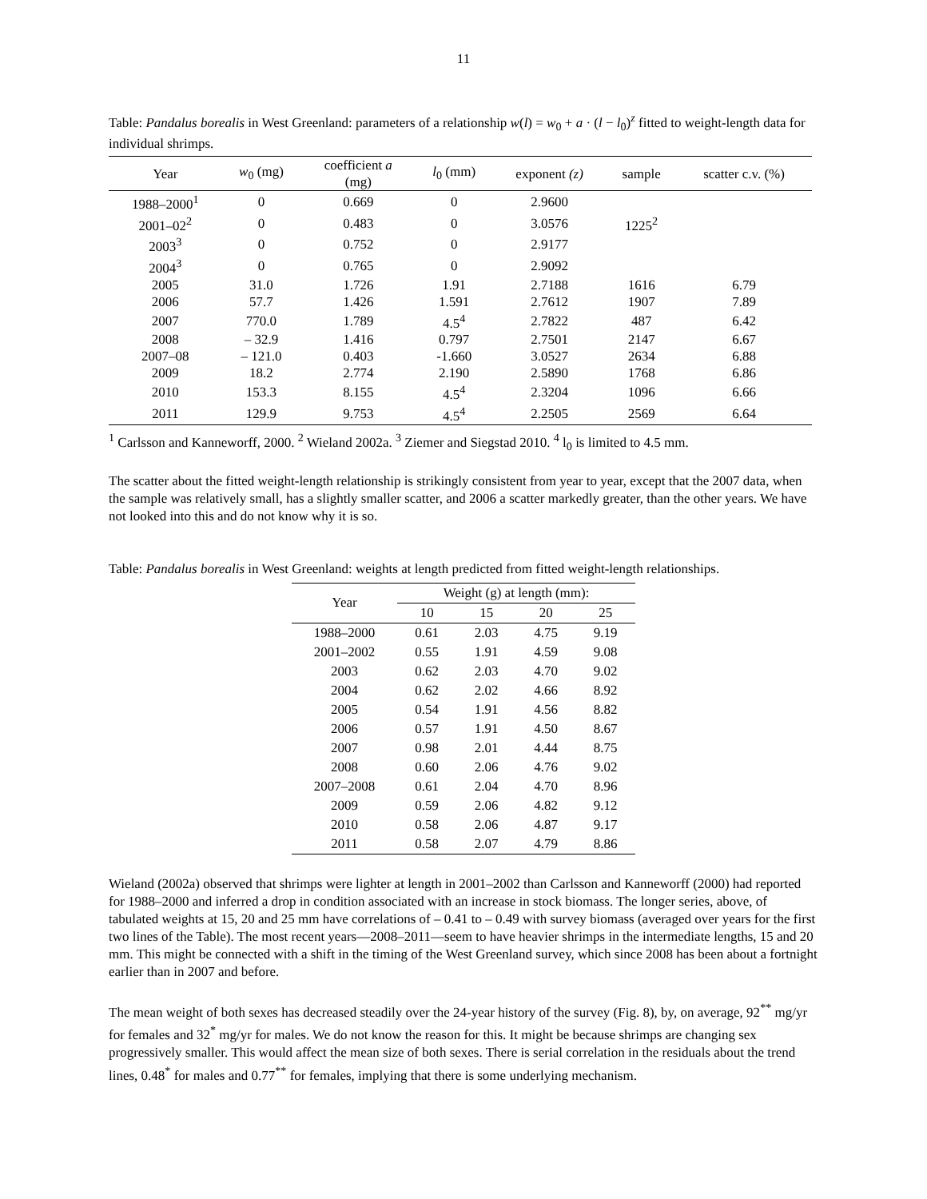11
Table: Pandalus borealis in West Greenland: parameters of a relationship w(l) = w<sub>0</sub> + a · (l − l<sub>0</sub>)<sup>z</sup> fitted to weight-length data for individual shrimps.
| Year | w<sub>0</sub> (mg) | coefficient a (mg) | l<sub>0</sub> (mm) | exponent (z) | sample | scatter c.v. (%) |
| --- | --- | --- | --- | --- | --- | --- |
| 1988–2000<sup>1</sup> | 0 | 0.669 | 0 | 2.9600 | | |
| 2001–02<sup>2</sup> | 0 | 0.483 | 0 | 3.0576 | 1225<sup>2</sup> | |
| 2003<sup>3</sup> | 0 | 0.752 | 0 | 2.9177 | | |
| 2004<sup>3</sup> | 0 | 0.765 | 0 | 2.9092 | | |
| 2005 | 31.0 | 1.726 | 1.91 | 2.7188 | 1616 | 6.79 |
| 2006 | 57.7 | 1.426 | 1.591 | 2.7612 | 1907 | 7.89 |
| 2007 | 770.0 | 1.789 | 4.5<sup>4</sup> | 2.7822 | 487 | 6.42 |
| 2008 | – 32.9 | 1.416 | 0.797 | 2.7501 | 2147 | 6.67 |
| 2007–08 | – 121.0 | 0.403 | -1.660 | 3.0527 | 2634 | 6.88 |
| 2009 | 18.2 | 2.774 | 2.190 | 2.5890 | 1768 | 6.86 |
| 2010 | 153.3 | 8.155 | 4.5<sup>4</sup> | 2.3204 | 1096 | 6.66 |
| 2011 | 129.9 | 9.753 | 4.5<sup>4</sup> | 2.2505 | 2569 | 6.64 |
<sup>1</sup> Carlsson and Kanneworff, 2000. <sup>2</sup> Wieland 2002a. <sup>3</sup> Ziemer and Siegstad 2010. <sup>4</sup> l<sub>0</sub> is limited to 4.5 mm.
The scatter about the fitted weight-length relationship is strikingly consistent from year to year, except that the 2007 data, when the sample was relatively small, has a slightly smaller scatter, and 2006 a scatter markedly greater, than the other years. We have not looked into this and do not know why it is so.
Table: Pandalus borealis in West Greenland: weights at length predicted from fitted weight-length relationships.
| Year | Weight (g) at length (mm): | | | |
| | 10 | 15 | 20 | 25 |
| 1988–2000 | 0.61 | 2.03 | 4.75 | 9.19 |
| 2001–2002 | 0.55 | 1.91 | 4.59 | 9.08 |
| 2003 | 0.62 | 2.03 | 4.70 | 9.02 |
| 2004 | 0.62 | 2.02 | 4.66 | 8.92 |
| 2005 | 0.54 | 1.91 | 4.56 | 8.82 |
| 2006 | 0.57 | 1.91 | 4.50 | 8.67 |
| 2007 | 0.98 | 2.01 | 4.44 | 8.75 |
| 2008 | 0.60 | 2.06 | 4.76 | 9.02 |
| 2007–2008 | 0.61 | 2.04 | 4.70 | 8.96 |
| 2009 | 0.59 | 2.06 | 4.82 | 9.12 |
| 2010 | 0.58 | 2.06 | 4.87 | 9.17 |
| 2011 | 0.58 | 2.07 | 4.79 | 8.86 |
Wieland (2002a) observed that shrimps were lighter at length in 2001–2002 than Carlsson and Kanneworff (2000) had reported for 1988–2000 and inferred a drop in condition associated with an increase in stock biomass. The longer series, above, of tabulated weights at 15, 20 and 25 mm have correlations of – 0.41 to – 0.49 with survey biomass (averaged over years for the first two lines of the Table). The most recent years—2008–2011—seem to have heavier shrimps in the intermediate lengths, 15 and 20 mm. This might be connected with a shift in the timing of the West Greenland survey, which since 2008 has been about a fortnight earlier than in 2007 and before.
The mean weight of both sexes has decreased steadily over the 24-year history of the survey (Fig. 8), by, on average, 92<sup>**</sup> mg/yr for females and 32<sup>*</sup> mg/yr for males. We do not know the reason for this. It might be because shrimps are changing sex progressively smaller. This would affect the mean size of both sexes. There is serial correlation in the residuals about the trend lines, 0.48<sup>*</sup> for males and 0.77<sup>**</sup> for females, implying that there is some underlying mechanism.